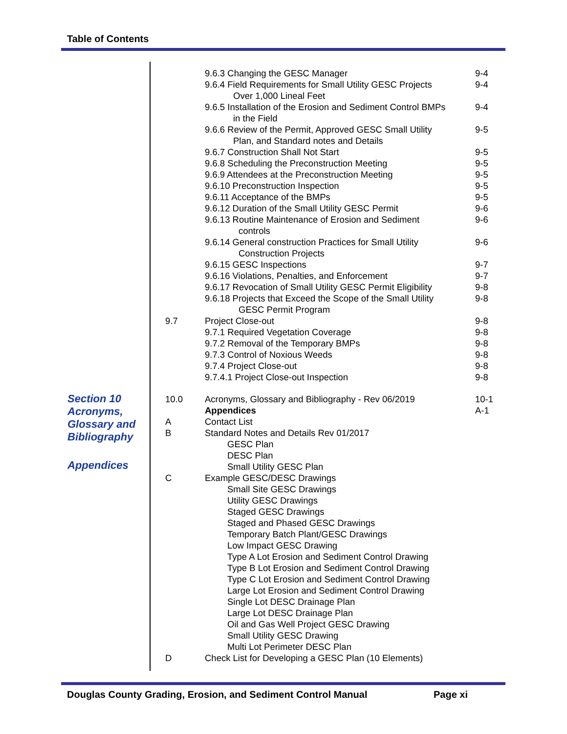Table of Contents
Section 10
Acronyms,
Glossary and
Bibliography
Appendices
| | 9.6.3 Changing the GESC Manager | 9-4 |
| | 9.6.4 Field Requirements for Small Utility GESC Projects Over 1,000 Lineal Feet | 9-4 |
| | 9.6.5 Installation of the Erosion and Sediment Control BMPs in the Field | 9-4 |
| | 9.6.6 Review of the Permit, Approved GESC Small Utility Plan, and Standard notes and Details | 9-5 |
| | 9.6.7 Construction Shall Not Start | 9-5 |
| | 9.6.8 Scheduling the Preconstruction Meeting | 9-5 |
| | 9.6.9 Attendees at the Preconstruction Meeting | 9-5 |
| | 9.6.10 Preconstruction Inspection | 9-5 |
| | 9.6.11 Acceptance of the BMPs | 9-5 |
| | 9.6.12 Duration of the Small Utility GESC Permit | 9-6 |
| | 9.6.13 Routine Maintenance of Erosion and Sediment controls | 9-6 |
| | 9.6.14 General construction Practices for Small Utility Construction Projects | 9-6 |
| | 9.6.15 GESC Inspections | 9-7 |
| | 9.6.16 Violations, Penalties, and Enforcement | 9-7 |
| | 9.6.17 Revocation of Small Utility GESC Permit Eligibility | 9-8 |
| | 9.6.18 Projects that Exceed the Scope of the Small Utility GESC Permit Program | 9-8 |
| 9.7 | Project Close-out | 9-8 |
| | 9.7.1 Required Vegetation Coverage | 9-8 |
| | 9.7.2 Removal of the Temporary BMPs | 9-8 |
| | 9.7.3 Control of Noxious Weeds | 9-8 |
| | 9.7.4 Project Close-out | 9-8 |
| | 9.7.4.1 Project Close-out Inspection | 9-8 |
| 10.0 | Acronyms, Glossary and Bibliography - Rev 06/2019 | 10-1 |
| | Appendices | A-1 |
| A | Contact List | |
| B | Standard Notes and Details Rev 01/2017 GESC Plan DESC Plan Small Utility GESC Plan | |
| C | Example GESC/DESC Drawings Small Site GESC Drawings Utility GESC Drawings Staged GESC Drawings Staged and Phased GESC Drawings Temporary Batch Plant/GESC Drawings Low Impact GESC Drawing Type A Lot Erosion and Sediment Control Drawing Type B Lot Erosion and Sediment Control Drawing Type C Lot Erosion and Sediment Control Drawing Large Lot Erosion and Sediment Control Drawing Single Lot DESC Drainage Plan Large Lot DESC Drainage Plan Oil and Gas Well Project GESC Drawing Small Utility GESC Drawing Multi Lot Perimeter DESC Plan | |
| D | Check List for Developing a GESC Plan (10 Elements) | |
Douglas County Grading, Erosion, and Sediment Control Manual Page xi